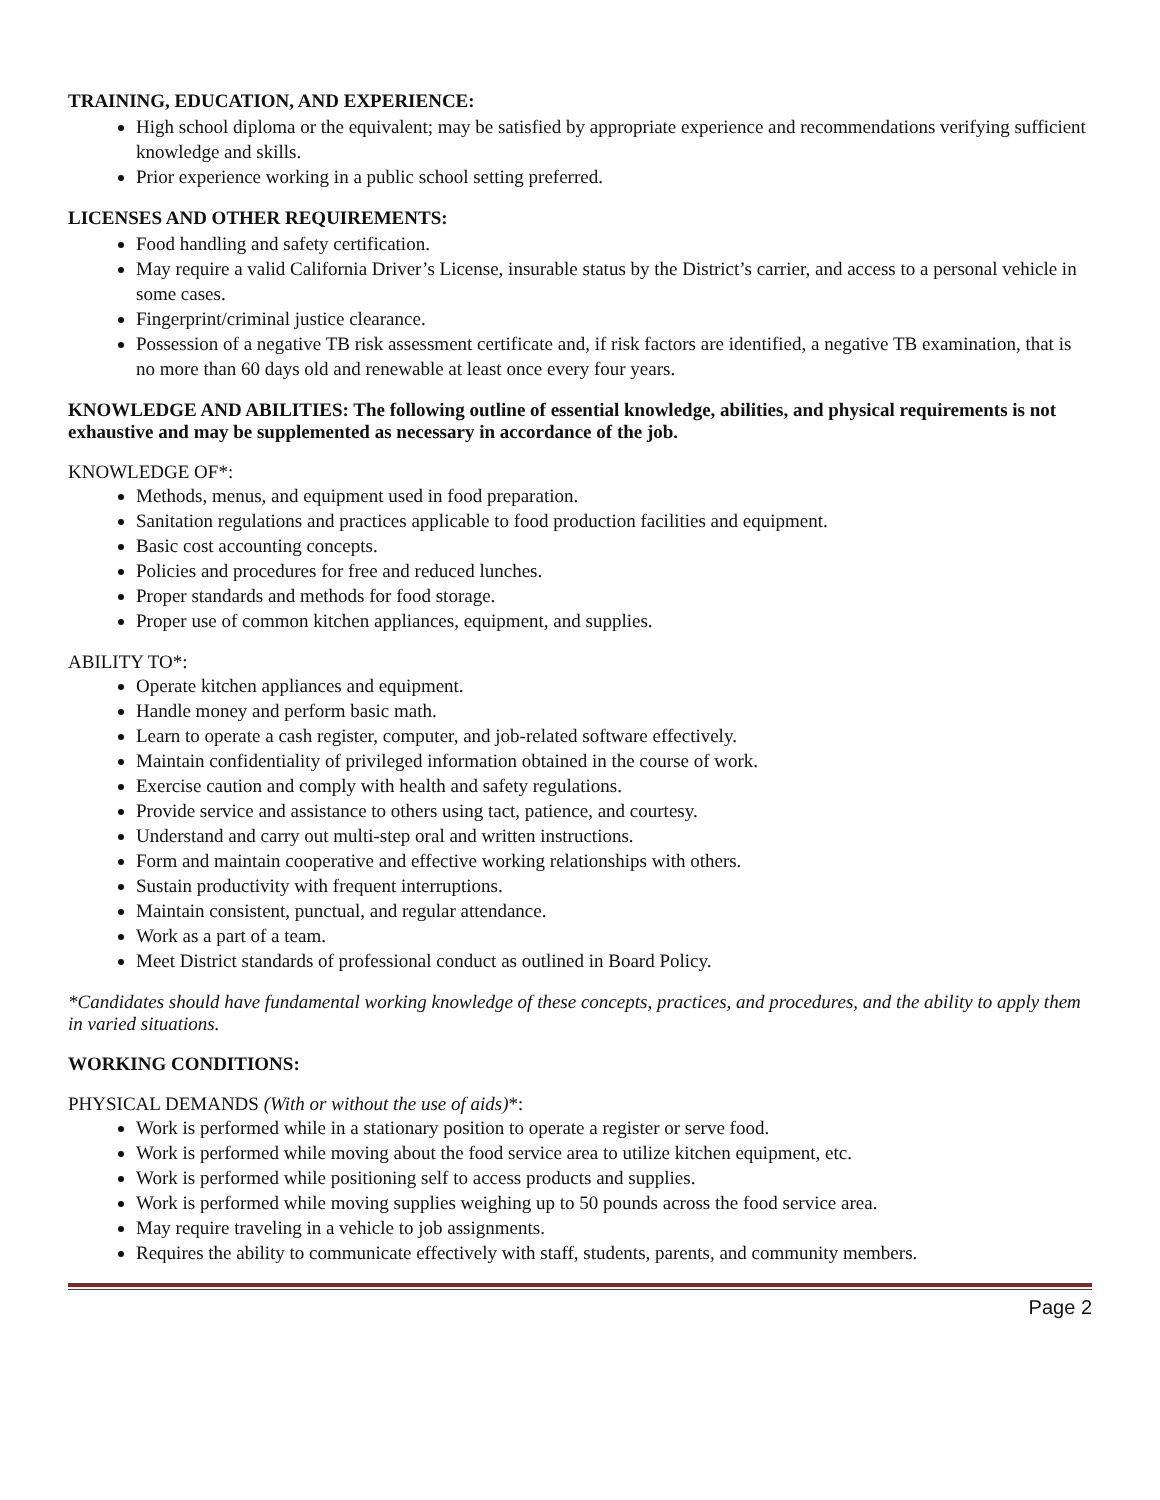TRAINING, EDUCATION, AND EXPERIENCE:
High school diploma or the equivalent; may be satisfied by appropriate experience and recommendations verifying sufficient knowledge and skills.
Prior experience working in a public school setting preferred.
LICENSES AND OTHER REQUIREMENTS:
Food handling and safety certification.
May require a valid California Driver’s License, insurable status by the District’s carrier, and access to a personal vehicle in some cases.
Fingerprint/criminal justice clearance.
Possession of a negative TB risk assessment certificate and, if risk factors are identified, a negative TB examination, that is no more than 60 days old and renewable at least once every four years.
KNOWLEDGE AND ABILITIES: The following outline of essential knowledge, abilities, and physical requirements is not exhaustive and may be supplemented as necessary in accordance of the job.
KNOWLEDGE OF*:
Methods, menus, and equipment used in food preparation.
Sanitation regulations and practices applicable to food production facilities and equipment.
Basic cost accounting concepts.
Policies and procedures for free and reduced lunches.
Proper standards and methods for food storage.
Proper use of common kitchen appliances, equipment, and supplies.
ABILITY TO*:
Operate kitchen appliances and equipment.
Handle money and perform basic math.
Learn to operate a cash register, computer, and job-related software effectively.
Maintain confidentiality of privileged information obtained in the course of work.
Exercise caution and comply with health and safety regulations.
Provide service and assistance to others using tact, patience, and courtesy.
Understand and carry out multi-step oral and written instructions.
Form and maintain cooperative and effective working relationships with others.
Sustain productivity with frequent interruptions.
Maintain consistent, punctual, and regular attendance.
Work as a part of a team.
Meet District standards of professional conduct as outlined in Board Policy.
*Candidates should have fundamental working knowledge of these concepts, practices, and procedures, and the ability to apply them in varied situations.
WORKING CONDITIONS:
PHYSICAL DEMANDS (With or without the use of aids)*:
Work is performed while in a stationary position to operate a register or serve food.
Work is performed while moving about the food service area to utilize kitchen equipment, etc.
Work is performed while positioning self to access products and supplies.
Work is performed while moving supplies weighing up to 50 pounds across the food service area.
May require traveling in a vehicle to job assignments.
Requires the ability to communicate effectively with staff, students, parents, and community members.
Page 2